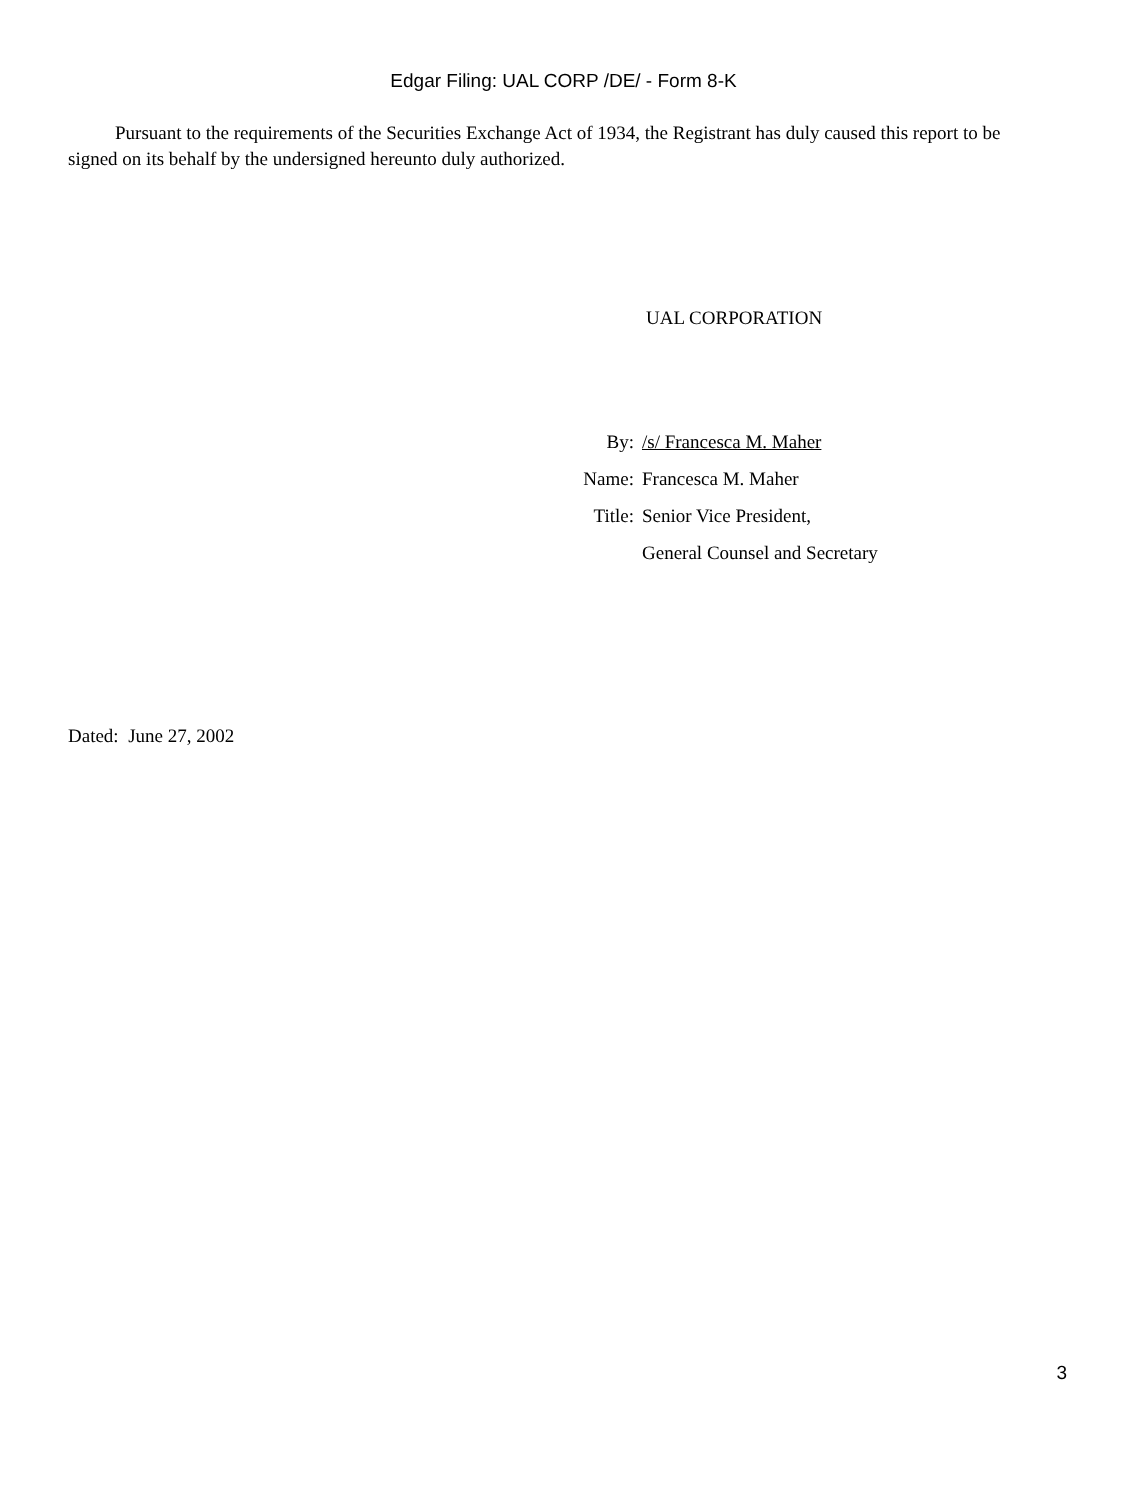Edgar Filing: UAL CORP /DE/ - Form 8-K
Pursuant to the requirements of the Securities Exchange Act of 1934, the Registrant has duly caused this report to be signed on its behalf by the undersigned hereunto duly authorized.
UAL CORPORATION
| By: | /s/ Francesca M. Maher |
| Name: | Francesca M. Maher |
| Title: | Senior Vice President, |
| | General Counsel and Secretary |
Dated: June 27, 2002
3